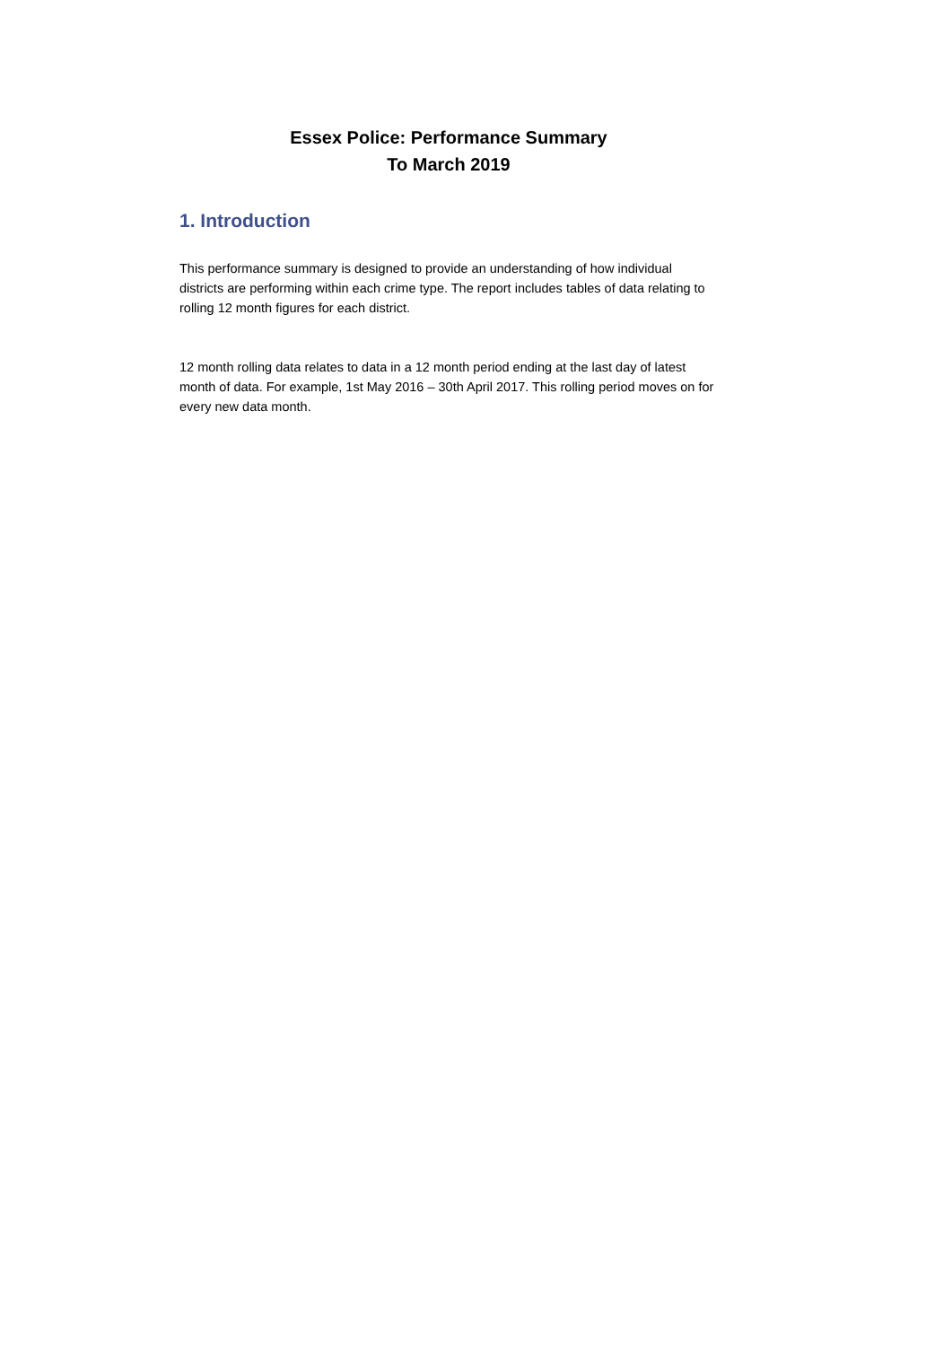Essex Police: Performance Summary
To March 2019
1. Introduction
This performance summary is designed to provide an understanding of how individual districts are performing within each crime type. The report includes tables of data relating to rolling 12 month figures for each district.
12 month rolling data relates to data in a 12 month period ending at the last day of latest month of data. For example, 1st May 2016 – 30th April 2017. This rolling period moves on for every new data month.